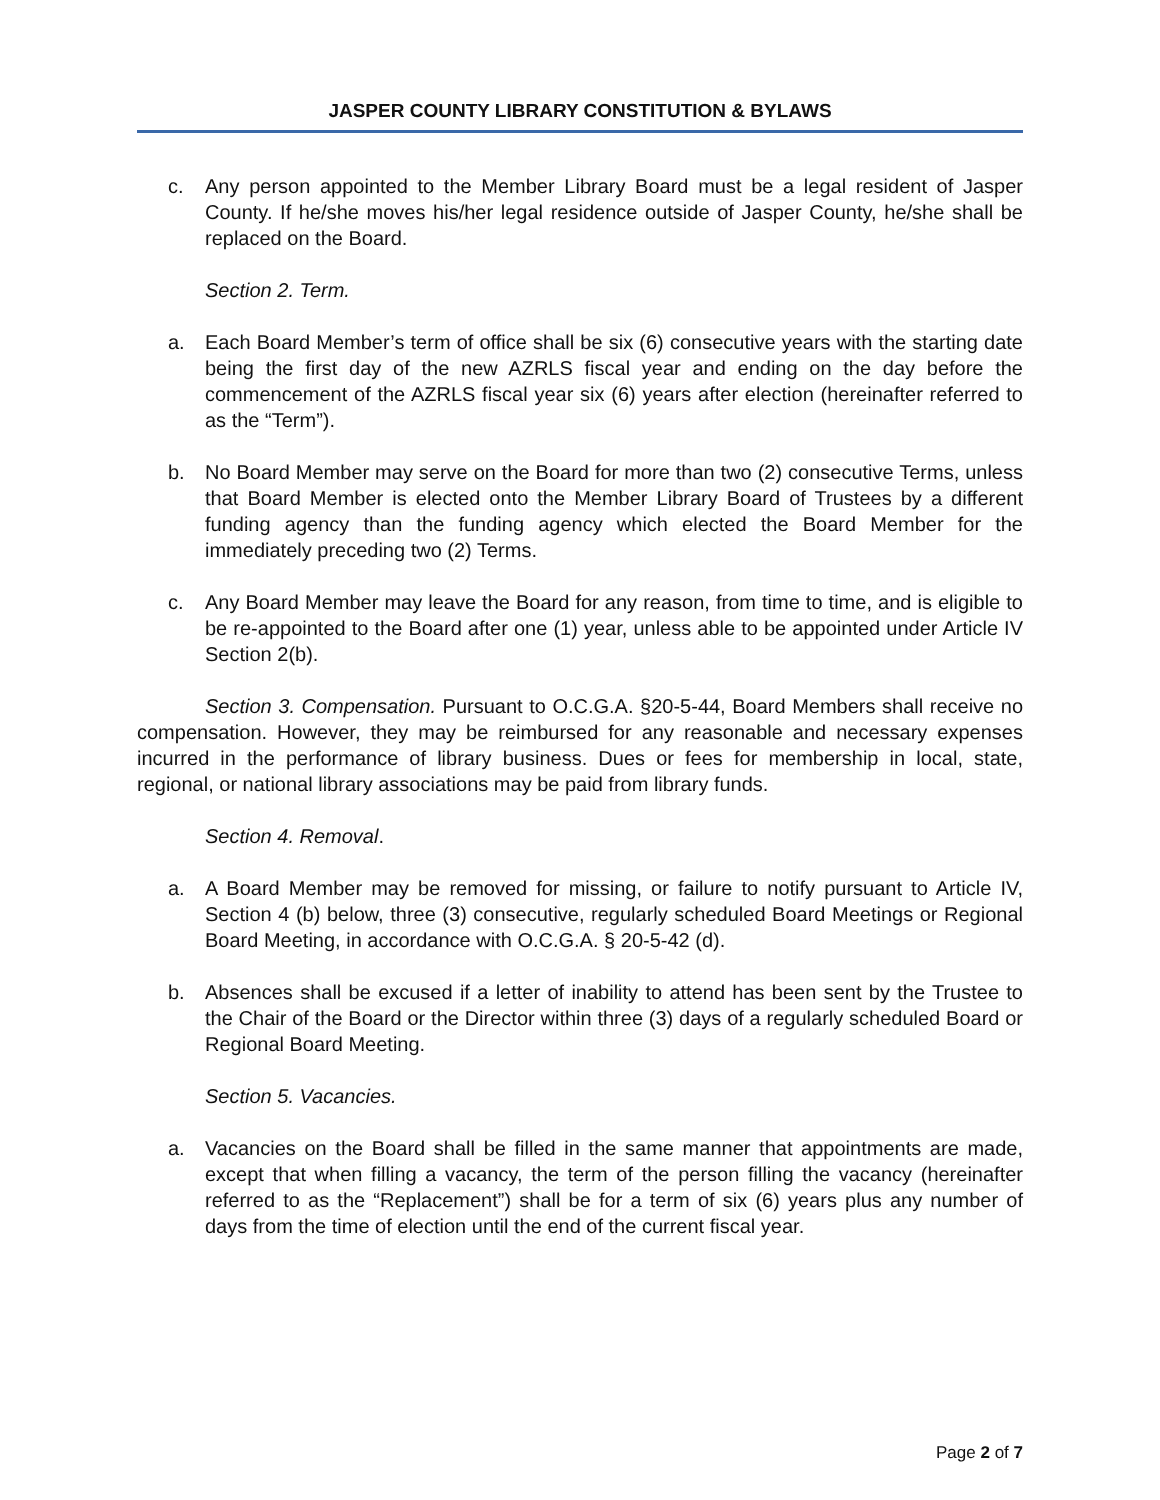JASPER COUNTY LIBRARY CONSTITUTION & BYLAWS
c. Any person appointed to the Member Library Board must be a legal resident of Jasper County. If he/she moves his/her legal residence outside of Jasper County, he/she shall be replaced on the Board.
Section 2. Term.
a. Each Board Member’s term of office shall be six (6) consecutive years with the starting date being the first day of the new AZRLS fiscal year and ending on the day before the commencement of the AZRLS fiscal year six (6) years after election (hereinafter referred to as the “Term”).
b. No Board Member may serve on the Board for more than two (2) consecutive Terms, unless that Board Member is elected onto the Member Library Board of Trustees by a different funding agency than the funding agency which elected the Board Member for the immediately preceding two (2) Terms.
c. Any Board Member may leave the Board for any reason, from time to time, and is eligible to be re-appointed to the Board after one (1) year, unless able to be appointed under Article IV Section 2(b).
Section 3. Compensation. Pursuant to O.C.G.A. §20-5-44, Board Members shall receive no compensation. However, they may be reimbursed for any reasonable and necessary expenses incurred in the performance of library business. Dues or fees for membership in local, state, regional, or national library associations may be paid from library funds.
Section 4. Removal.
a. A Board Member may be removed for missing, or failure to notify pursuant to Article IV, Section 4 (b) below, three (3) consecutive, regularly scheduled Board Meetings or Regional Board Meeting, in accordance with O.C.G.A. § 20-5-42 (d).
b. Absences shall be excused if a letter of inability to attend has been sent by the Trustee to the Chair of the Board or the Director within three (3) days of a regularly scheduled Board or Regional Board Meeting.
Section 5. Vacancies.
a. Vacancies on the Board shall be filled in the same manner that appointments are made, except that when filling a vacancy, the term of the person filling the vacancy (hereinafter referred to as the “Replacement”) shall be for a term of six (6) years plus any number of days from the time of election until the end of the current fiscal year.
Page 2 of 7